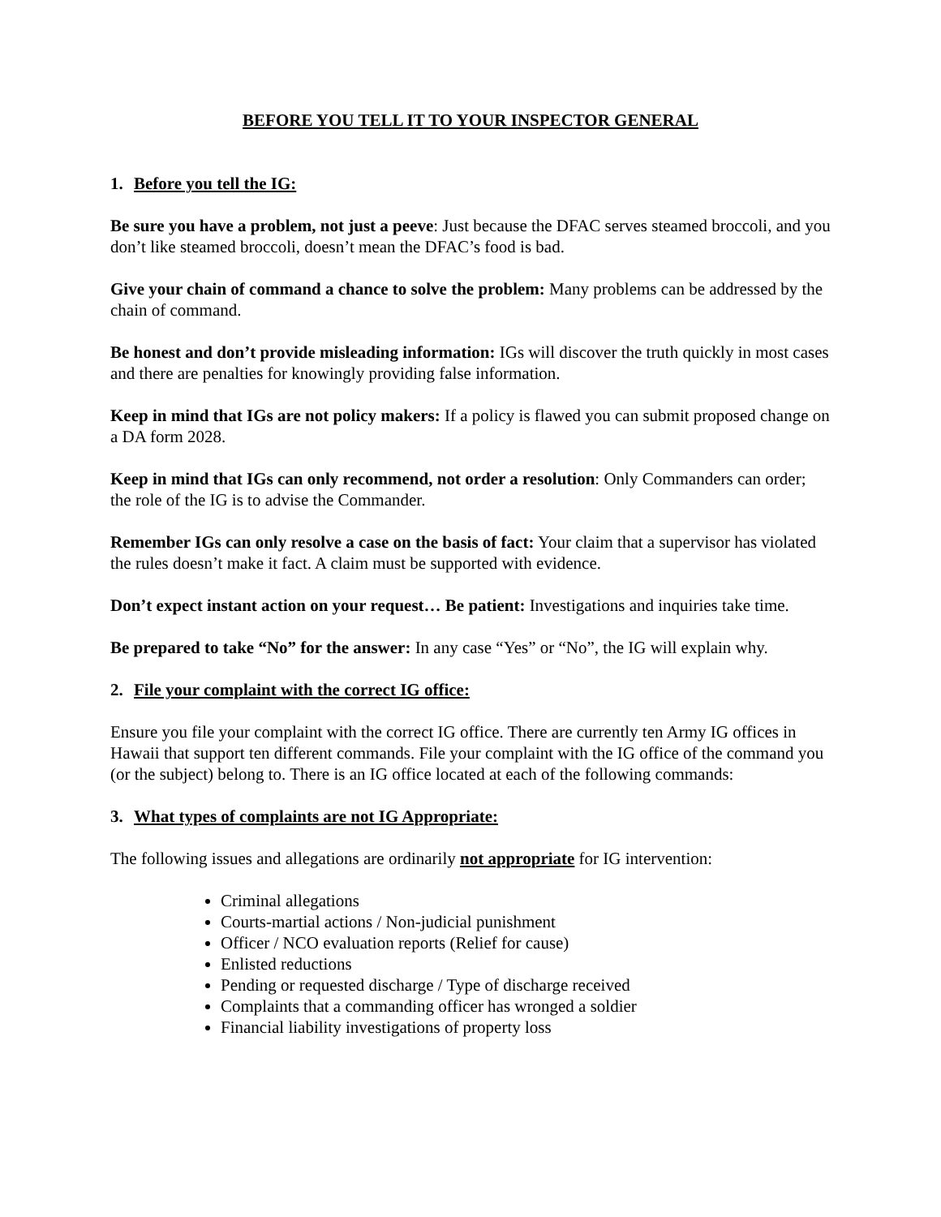BEFORE YOU TELL IT TO YOUR INSPECTOR GENERAL
1. Before you tell the IG:
Be sure you have a problem, not just a peeve: Just because the DFAC serves steamed broccoli, and you don’t like steamed broccoli, doesn’t mean the DFAC’s food is bad.
Give your chain of command a chance to solve the problem: Many problems can be addressed by the chain of command.
Be honest and don’t provide misleading information: IGs will discover the truth quickly in most cases and there are penalties for knowingly providing false information.
Keep in mind that IGs are not policy makers: If a policy is flawed you can submit proposed change on a DA form 2028.
Keep in mind that IGs can only recommend, not order a resolution: Only Commanders can order; the role of the IG is to advise the Commander.
Remember IGs can only resolve a case on the basis of fact: Your claim that a supervisor has violated the rules doesn’t make it fact. A claim must be supported with evidence.
Don’t expect instant action on your request… Be patient: Investigations and inquiries take time.
Be prepared to take “No” for the answer: In any case “Yes” or “No”, the IG will explain why.
2. File your complaint with the correct IG office:
Ensure you file your complaint with the correct IG office. There are currently ten Army IG offices in Hawaii that support ten different commands. File your complaint with the IG office of the command you (or the subject) belong to. There is an IG office located at each of the following commands:
3. What types of complaints are not IG Appropriate:
The following issues and allegations are ordinarily not appropriate for IG intervention:
Criminal allegations
Courts-martial actions / Non-judicial punishment
Officer / NCO evaluation reports (Relief for cause)
Enlisted reductions
Pending or requested discharge / Type of discharge received
Complaints that a commanding officer has wronged a soldier
Financial liability investigations of property loss